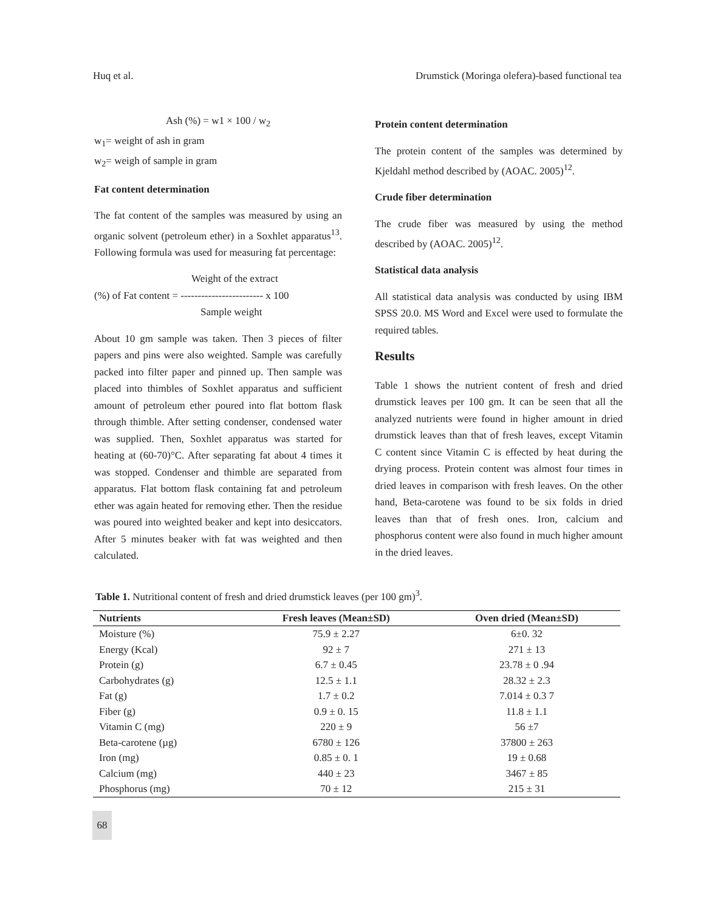Huq et al. Drumstick (Moringa olefera)-based functional tea
Ash (%) = w1 × 100 / w<sub>2</sub>
w<sub>1</sub>= weight of ash in gram
w<sub>2</sub>= weigh of sample in gram
Fat content determination
The fat content of the samples was measured by using an organic solvent (petroleum ether) in a Soxhlet apparatus<sup>13</sup>. Following formula was used for measuring fat percentage:
Weight of the extract
(%) of Fat content = ------------------------ x 100
Sample weight
About 10 gm sample was taken. Then 3 pieces of filter papers and pins were also weighted. Sample was carefully packed into filter paper and pinned up. Then sample was placed into thimbles of Soxhlet apparatus and sufficient amount of petroleum ether poured into flat bottom flask through thimble. After setting condenser, condensed water was supplied. Then, Soxhlet apparatus was started for heating at (60-70)°C. After separating fat about 4 times it was stopped. Condenser and thimble are separated from apparatus. Flat bottom flask containing fat and petroleum ether was again heated for removing ether. Then the residue was poured into weighted beaker and kept into desiccators. After 5 minutes beaker with fat was weighted and then calculated.
Protein content determination
The protein content of the samples was determined by Kjeldahl method described by (AOAC. 2005)<sup>12</sup>.
Crude fiber determination
The crude fiber was measured by using the method described by (AOAC. 2005)<sup>12</sup>.
Statistical data analysis
All statistical data analysis was conducted by using IBM SPSS 20.0. MS Word and Excel were used to formulate the required tables.
Results
Table 1 shows the nutrient content of fresh and dried drumstick leaves per 100 gm. It can be seen that all the analyzed nutrients were found in higher amount in dried drumstick leaves than that of fresh leaves, except Vitamin C content since Vitamin C is effected by heat during the drying process. Protein content was almost four times in dried leaves in comparison with fresh leaves. On the other hand, Beta-carotene was found to be six folds in dried leaves than that of fresh ones. Iron, calcium and phosphorus content were also found in much higher amount in the dried leaves.
Table 1. Nutritional content of fresh and dried drumstick leaves (per 100 gm)<sup>3</sup>.
| Nutrients | Fresh leaves (Mean±SD) | Oven dried (Mean±SD) |
| --- | --- | --- |
| Moisture (%) | 75.9 ± 2.27 | 6±0. 32 |
| Energy (Kcal) | 92 ± 7 | 271 ± 13 |
| Protein (g) | 6.7 ± 0.45 | 23.78 ± 0 .94 |
| Carbohydrates (g) | 12.5 ± 1.1 | 28.32 ± 2.3 |
| Fat (g) | 1.7 ± 0.2 | 7.014 ± 0.3 7 |
| Fiber (g) | 0.9 ± 0. 15 | 11.8 ± 1.1 |
| Vitamin C (mg) | 220 ± 9 | 56 ±7 |
| Beta-carotene (µg) | 6780 ± 126 | 37800 ± 263 |
| Iron (mg) | 0.85 ± 0. 1 | 19 ± 0.68 |
| Calcium (mg) | 440 ± 23 | 3467 ± 85 |
| Phosphorus (mg) | 70 ± 12 | 215 ± 31 |
68